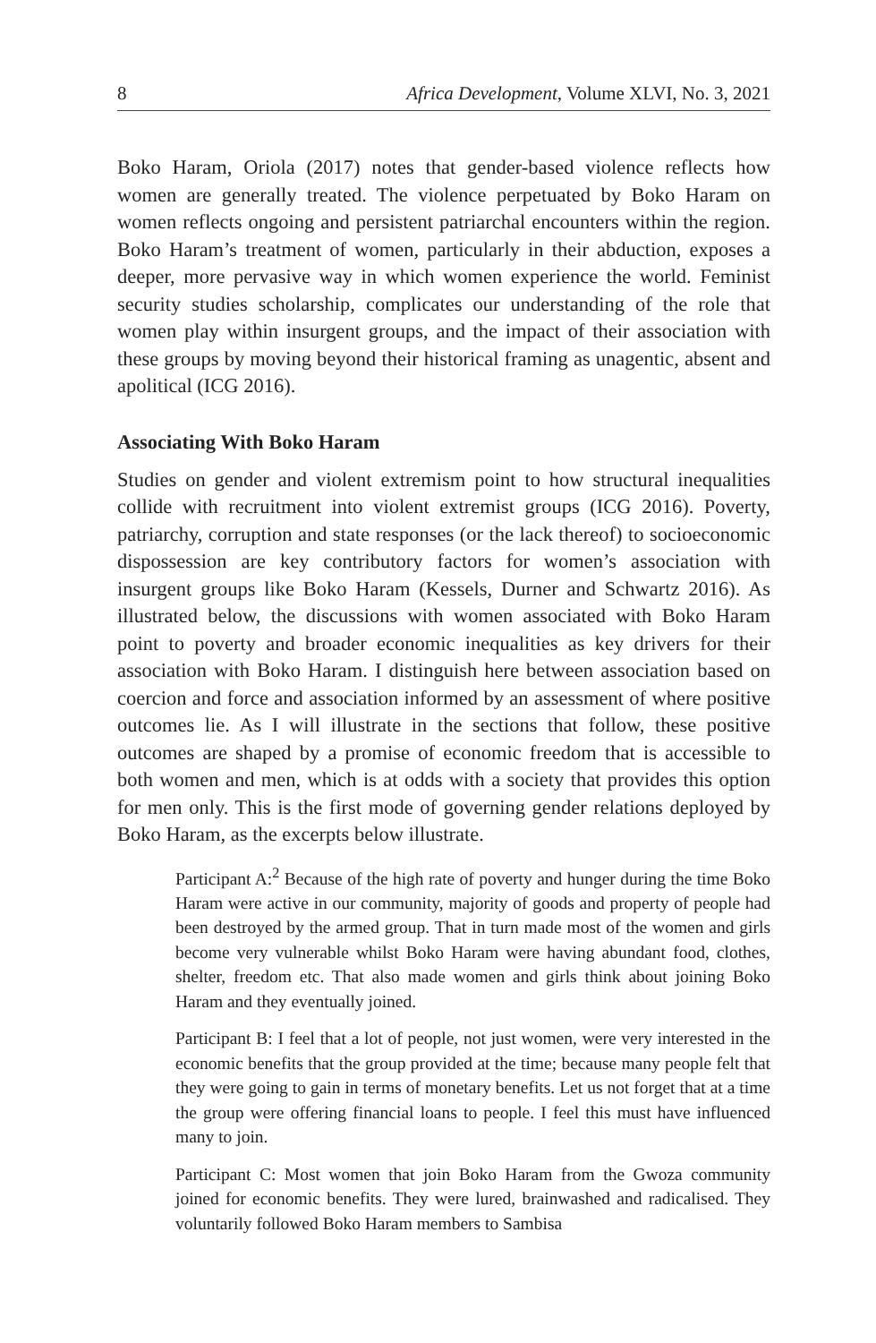8 Africa Development, Volume XLVI, No. 3, 2021
Boko Haram, Oriola (2017) notes that gender-based violence reflects how women are generally treated. The violence perpetuated by Boko Haram on women reflects ongoing and persistent patriarchal encounters within the region. Boko Haram’s treatment of women, particularly in their abduction, exposes a deeper, more pervasive way in which women experience the world. Feminist security studies scholarship, complicates our understanding of the role that women play within insurgent groups, and the impact of their association with these groups by moving beyond their historical framing as unagentic, absent and apolitical (ICG 2016).
Associating With Boko Haram
Studies on gender and violent extremism point to how structural inequalities collide with recruitment into violent extremist groups (ICG 2016). Poverty, patriarchy, corruption and state responses (or the lack thereof) to socioeconomic dispossession are key contributory factors for women’s association with insurgent groups like Boko Haram (Kessels, Durner and Schwartz 2016). As illustrated below, the discussions with women associated with Boko Haram point to poverty and broader economic inequalities as key drivers for their association with Boko Haram. I distinguish here between association based on coercion and force and association informed by an assessment of where positive outcomes lie. As I will illustrate in the sections that follow, these positive outcomes are shaped by a promise of economic freedom that is accessible to both women and men, which is at odds with a society that provides this option for men only. This is the first mode of governing gender relations deployed by Boko Haram, as the excerpts below illustrate.
Participant A:<sup>2</sup> Because of the high rate of poverty and hunger during the time Boko Haram were active in our community, majority of goods and property of people had been destroyed by the armed group. That in turn made most of the women and girls become very vulnerable whilst Boko Haram were having abundant food, clothes, shelter, freedom etc. That also made women and girls think about joining Boko Haram and they eventually joined.
Participant B: I feel that a lot of people, not just women, were very interested in the economic benefits that the group provided at the time; because many people felt that they were going to gain in terms of monetary benefits. Let us not forget that at a time the group were offering financial loans to people. I feel this must have influenced many to join.
Participant C: Most women that join Boko Haram from the Gwoza community joined for economic benefits. They were lured, brainwashed and radicalised. They voluntarily followed Boko Haram members to Sambisa